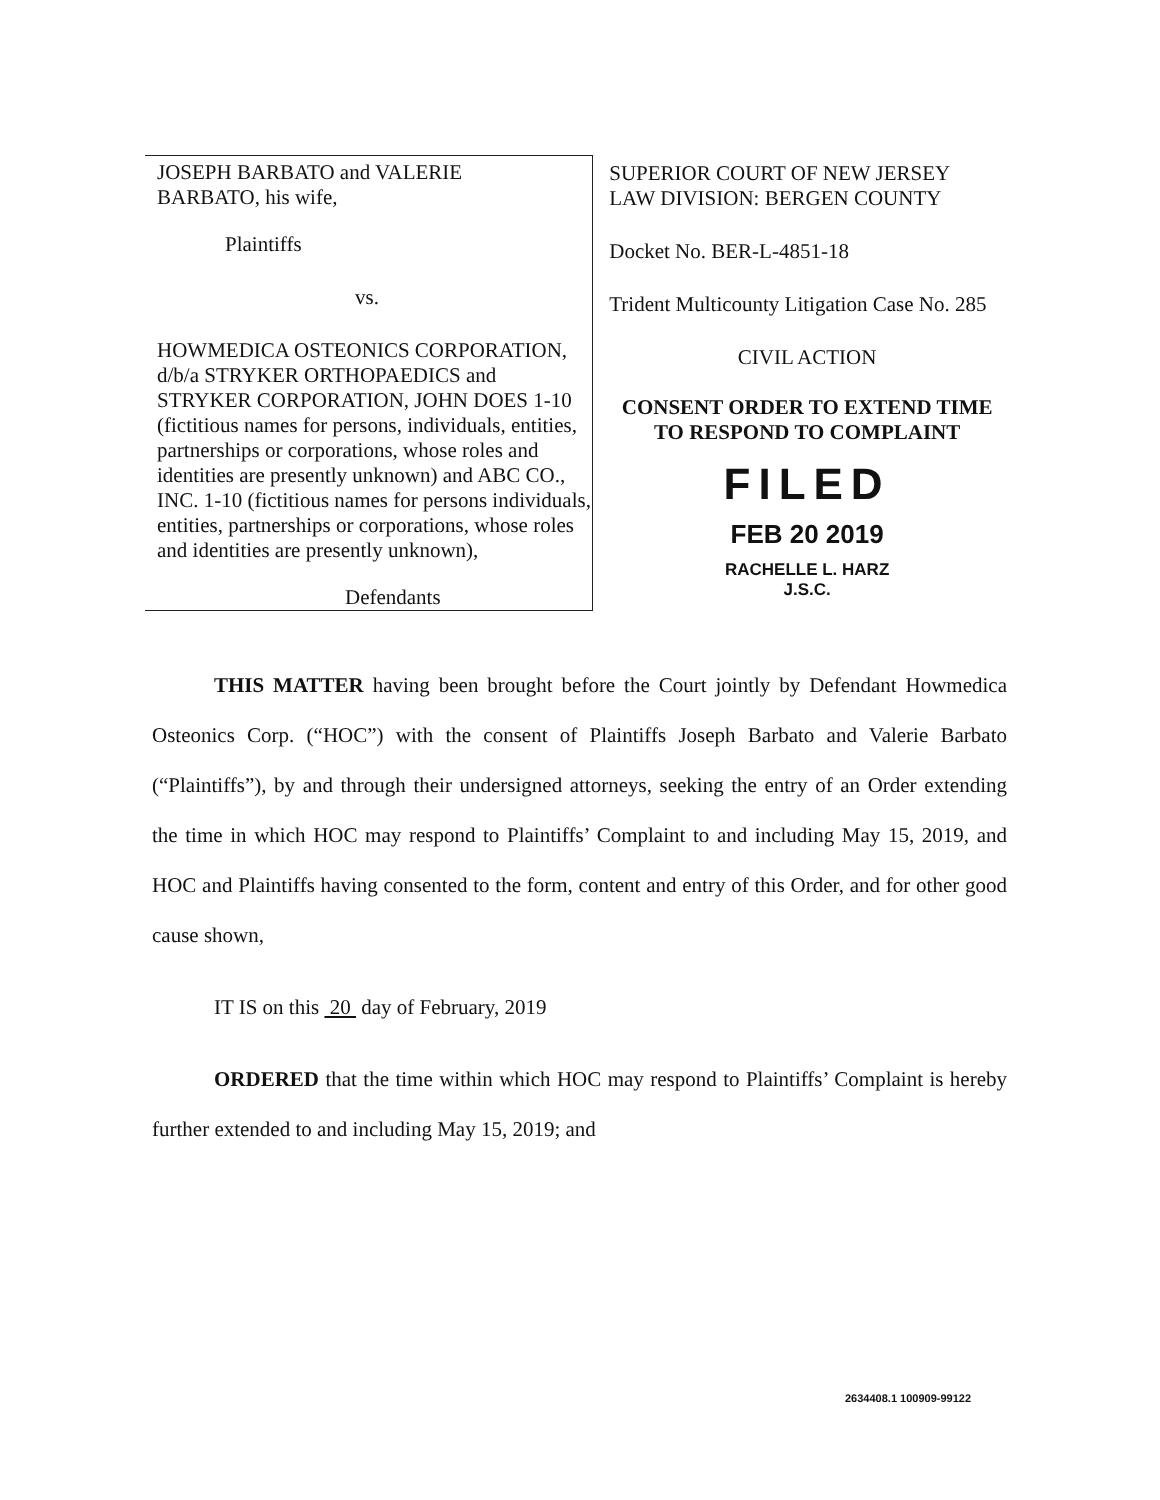JOSEPH BARBATO and VALERIE
BARBATO, his wife,
Plaintiffs
vs.
HOWMEDICA OSTEONICS CORPORATION, d/b/a STRYKER ORTHOPAEDICS and STRYKER CORPORATION, JOHN DOES 1-10 (fictitious names for persons, individuals, entities, partnerships or corporations, whose roles and identities are presently unknown) and ABC CO., INC. 1-10 (fictitious names for persons individuals, entities, partnerships or corporations, whose roles and identities are presently unknown),
Defendants
SUPERIOR COURT OF NEW JERSEY
LAW DIVISION: BERGEN COUNTY
Docket No. BER-L-4851-18
Trident Multicounty Litigation Case No. 285
CIVIL ACTION
CONSENT ORDER TO EXTEND TIME TO RESPOND TO COMPLAINT
FILED
FEB 20 2019
RACHELLE L. HARZ
J.S.C.
THIS MATTER having been brought before the Court jointly by Defendant Howmedica Osteonics Corp. (“HOC”) with the consent of Plaintiffs Joseph Barbato and Valerie Barbato (“Plaintiffs”), by and through their undersigned attorneys, seeking the entry of an Order extending the time in which HOC may respond to Plaintiffs’ Complaint to and including May 15, 2019, and HOC and Plaintiffs having consented to the form, content and entry of this Order, and for other good cause shown,
IT IS on this 20 day of February, 2019
ORDERED that the time within which HOC may respond to Plaintiffs’ Complaint is hereby further extended to and including May 15, 2019; and
2634408.1 100909-99122